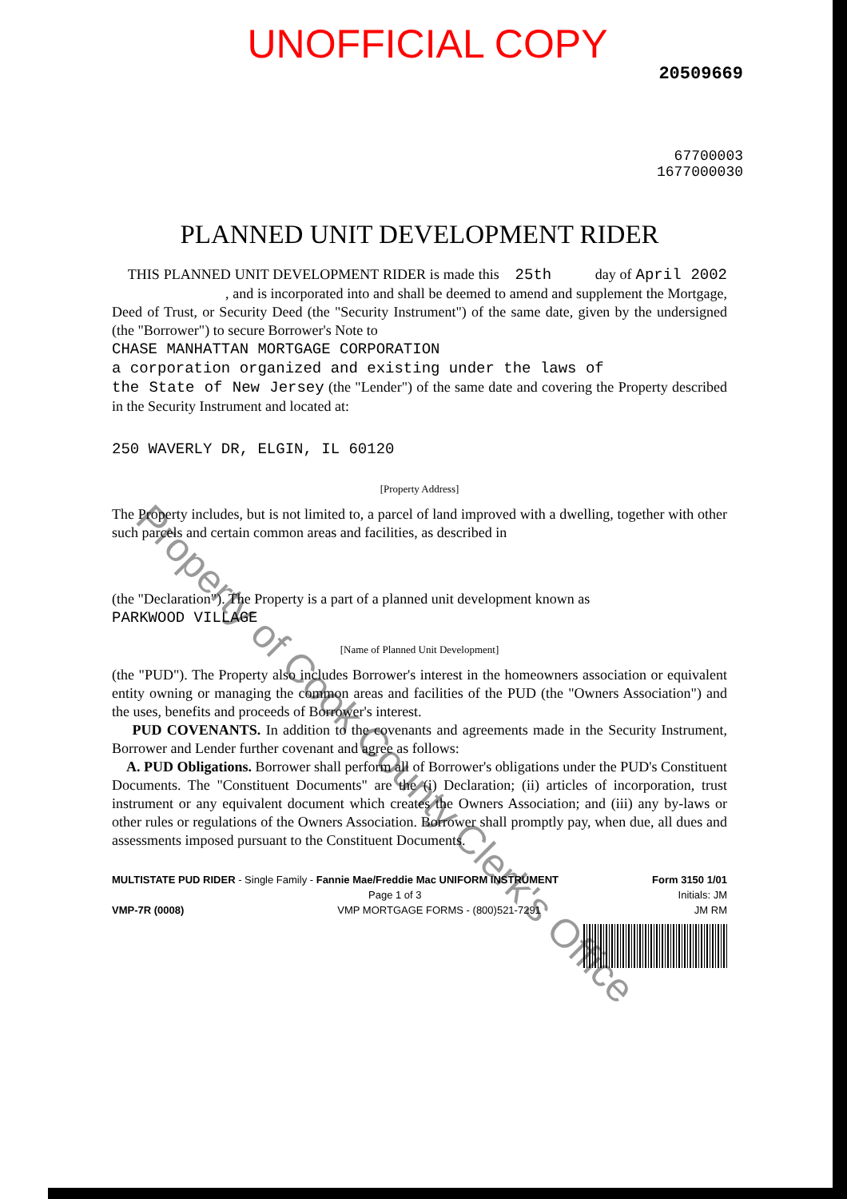UNOFFICIAL COPY
20509669
67700003
1677000030
PLANNED UNIT DEVELOPMENT RIDER
THIS PLANNED UNIT DEVELOPMENT RIDER is made this 25th day of April 2002 , and is incorporated into and shall be deemed to amend and supplement the Mortgage, Deed of Trust, or Security Deed (the "Security Instrument") of the same date, given by the undersigned (the "Borrower") to secure Borrower's Note to
CHASE MANHATTAN MORTGAGE CORPORATION
a corporation organized and existing under the laws of
the State of New Jersey (the "Lender") of the same date and covering the Property described in the Security Instrument and located at:
250 WAVERLY DR, ELGIN, IL 60120
[Property Address]
The Property includes, but is not limited to, a parcel of land improved with a dwelling, together with other such parcels and certain common areas and facilities, as described in
(the "Declaration"). The Property is a part of a planned unit development known as
PARKWOOD VILLAGE
[Name of Planned Unit Development]
(the "PUD"). The Property also includes Borrower's interest in the homeowners association or equivalent entity owning or managing the common areas and facilities of the PUD (the "Owners Association") and the uses, benefits and proceeds of Borrower's interest.
PUD COVENANTS. In addition to the covenants and agreements made in the Security Instrument, Borrower and Lender further covenant and agree as follows:
A. PUD Obligations. Borrower shall perform all of Borrower's obligations under the PUD's Constituent Documents. The "Constituent Documents" are the (i) Declaration; (ii) articles of incorporation, trust instrument or any equivalent document which creates the Owners Association; and (iii) any by-laws or other rules or regulations of the Owners Association. Borrower shall promptly pay, when due, all dues and assessments imposed pursuant to the Constituent Documents.
MULTISTATE PUD RIDER - Single Family - Fannie Mae/Freddie Mac UNIFORM INSTRUMENT Form 3150 1/01
Page 1 of 3 Initials: JM
VMP-7R (0008) VMP MORTGAGE FORMS - (800)521-7291 JM RM
Property of Cook County Clerk's Office